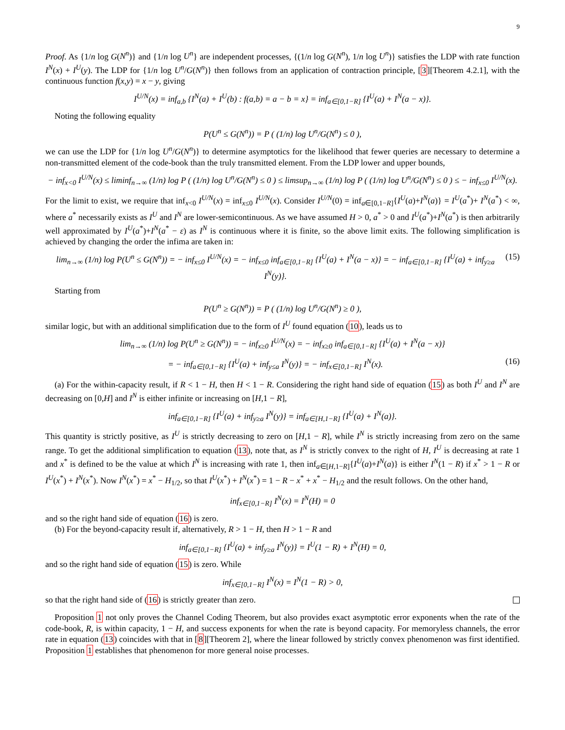9
Proof. As {1/n log G(N<sup>n</sup>)} and {1/n log U<sup>n</sup>} are independent processes, {(1/n log G(N<sup>n</sup>), 1/n log U<sup>n</sup>)} satisfies the LDP with rate function I<sup>N</sup>(x) + I<sup>U</sup>(y). The LDP for {1/n log U<sup>n</sup>/G(N<sup>n</sup>)} then follows from an application of contraction principle, [3][Theorem 4.2.1], with the continuous function f(x,y) = x − y, giving
I<sup>U/N</sup>(x) = inf<sub>a,b</sub> {I<sup>N</sup>(a) + I<sup>U</sup>(b) : f(a,b) = a − b = x} = inf<sub>a∈[0,1−R]</sub> {I<sup>U</sup>(a) + I<sup>N</sup>(a − x)}.
Noting the following equality
P(U<sup>n</sup> ≤ G(N<sup>n</sup>)) = P ( (1/n) log U<sup>n</sup>/G(N<sup>n</sup>) ≤ 0 ),
we can use the LDP for {1/n log U<sup>n</sup>/G(N<sup>n</sup>)} to determine asymptotics for the likelihood that fewer queries are necessary to determine a non-transmitted element of the code-book than the truly transmitted element. From the LDP lower and upper bounds,
− inf<sub>x<0</sub> I<sup>U/N</sup>(x) ≤ liminf<sub>n→∞</sub> (1/n) log P ( (1/n) log U<sup>n</sup>/G(N<sup>n</sup>) ≤ 0 ) ≤ limsup<sub>n→∞</sub> (1/n) log P ( (1/n) log U<sup>n</sup>/G(N<sup>n</sup>) ≤ 0 ) ≤ − inf<sub>x≤0</sub> I<sup>U/N</sup>(x).
For the limit to exist, we require that inf<sub>x<0</sub> I<sup>U/N</sup>(x) = inf<sub>x≤0</sub> I<sup>U/N</sup>(x). Consider I<sup>U/N</sup>(0) = inf<sub>a∈[0,1−R]</sub>{I<sup>U</sup>(a)+I<sup>N</sup>(a)} = I<sup>U</sup>(a<sup>*</sup>)+ I<sup>N</sup>(a<sup>*</sup>) < ∞, where a<sup>*</sup> necessarily exists as I<sup>U</sup> and I<sup>N</sup> are lower-semicontinuous. As we have assumed H > 0, a<sup>*</sup> > 0 and I<sup>U</sup>(a<sup>*</sup>)+I<sup>N</sup>(a<sup>*</sup>) is then arbitrarily well approximated by I<sup>U</sup>(a<sup>*</sup>)+I<sup>N</sup>(a<sup>*</sup> − ε) as I<sup>N</sup> is continuous where it is finite, so the above limit exits. The following simplification is achieved by changing the order the infima are taken in:
lim<sub>n→∞</sub> (1/n) log P(U<sup>n</sup> ≤ G(N<sup>n</sup>)) = − inf<sub>x≤0</sub> I<sup>U/N</sup>(x) = − inf<sub>x≤0</sub> inf<sub>a∈[0,1−R]</sub> {I<sup>U</sup>(a) + I<sup>N</sup>(a − x)} = − inf<sub>a∈[0,1−R]</sub> {I<sup>U</sup>(a) + inf<sub>y≥a</sub> I<sup>N</sup>(y)}. (15)
Starting from
P(U<sup>n</sup> ≥ G(N<sup>n</sup>)) = P ( (1/n) log U<sup>n</sup>/G(N<sup>n</sup>) ≥ 0 ),
similar logic, but with an additional simplification due to the form of I<sup>U</sup> found equation (10), leads us to
lim<sub>n→∞</sub> (1/n) log P(U<sup>n</sup> ≥ G(N<sup>n</sup>)) = − inf<sub>x≥0</sub> I<sup>U/N</sup>(x) = − inf<sub>x≥0</sub> inf<sub>a∈[0,1−R]</sub> {I<sup>U</sup>(a) + I<sup>N</sup>(a − x)}
= − inf<sub>a∈[0,1−R]</sub> {I<sup>U</sup>(a) + inf<sub>y≤a</sub> I<sup>N</sup>(y)} = − inf<sub>x∈[0,1−R]</sub> I<sup>N</sup>(x). (16)
(a) For the within-capacity result, if R < 1 − H, then H < 1 − R. Considering the right hand side of equation (15) as both I<sup>U</sup> and I<sup>N</sup> are decreasing on [0,H] and I<sup>N</sup> is either infinite or increasing on [H,1 − R],
inf<sub>a∈[0,1−R]</sub> {I<sup>U</sup>(a) + inf<sub>y≥a</sub> I<sup>N</sup>(y)} = inf<sub>a∈[H,1−R]</sub> {I<sup>U</sup>(a) + I<sup>N</sup>(a)}.
This quantity is strictly positive, as I<sup>U</sup> is strictly decreasing to zero on [H,1 − R], while I<sup>N</sup> is strictly increasing from zero on the same range. To get the additional simplification to equation (13), note that, as I<sup>N</sup> is strictly convex to the right of H, I<sup>U</sup> is decreasing at rate 1 and x<sup>*</sup> is defined to be the value at which I<sup>N</sup> is increasing with rate 1, then inf<sub>a∈[H,1−R]</sub>{I<sup>U</sup>(a)+I<sup>N</sup>(a)} is either I<sup>N</sup>(1 − R) if x<sup>*</sup> > 1 − R or I<sup>U</sup>(x<sup>*</sup>) + I<sup>N</sup>(x<sup>*</sup>). Now I<sup>N</sup>(x<sup>*</sup>) = x<sup>*</sup> − H<sub>1/2</sub>, so that I<sup>U</sup>(x<sup>*</sup>) + I<sup>N</sup>(x<sup>*</sup>) = 1 − R − x<sup>*</sup> + x<sup>*</sup> − H<sub>1/2</sub> and the result follows. On the other hand,
inf<sub>x∈[0,1−R]</sub> I<sup>N</sup>(x) = I<sup>N</sup>(H) = 0
and so the right hand side of equation (16) is zero.
(b) For the beyond-capacity result if, alternatively, R > 1 − H, then H > 1 − R and
inf<sub>a∈[0,1−R]</sub> {I<sup>U</sup>(a) + inf<sub>y≥a</sub> I<sup>N</sup>(y)} = I<sup>U</sup>(1 − R) + I<sup>N</sup>(H) = 0,
and so the right hand side of equation (15) is zero. While
inf<sub>x∈[0,1−R]</sub> I<sup>N</sup>(x) = I<sup>N</sup>(1 − R) > 0,
so that the right hand side of (16) is strictly greater than zero.
Proposition 1 not only proves the Channel Coding Theorem, but also provides exact asymptotic error exponents when the rate of the code-book, R, is within capacity, 1 − H, and success exponents for when the rate is beyond capacity. For memoryless channels, the error rate in equation (13) coincides with that in [8][Theorem 2], where the linear followed by strictly convex phenomenon was first identified. Proposition 1 establishes that phenomenon for more general noise processes.